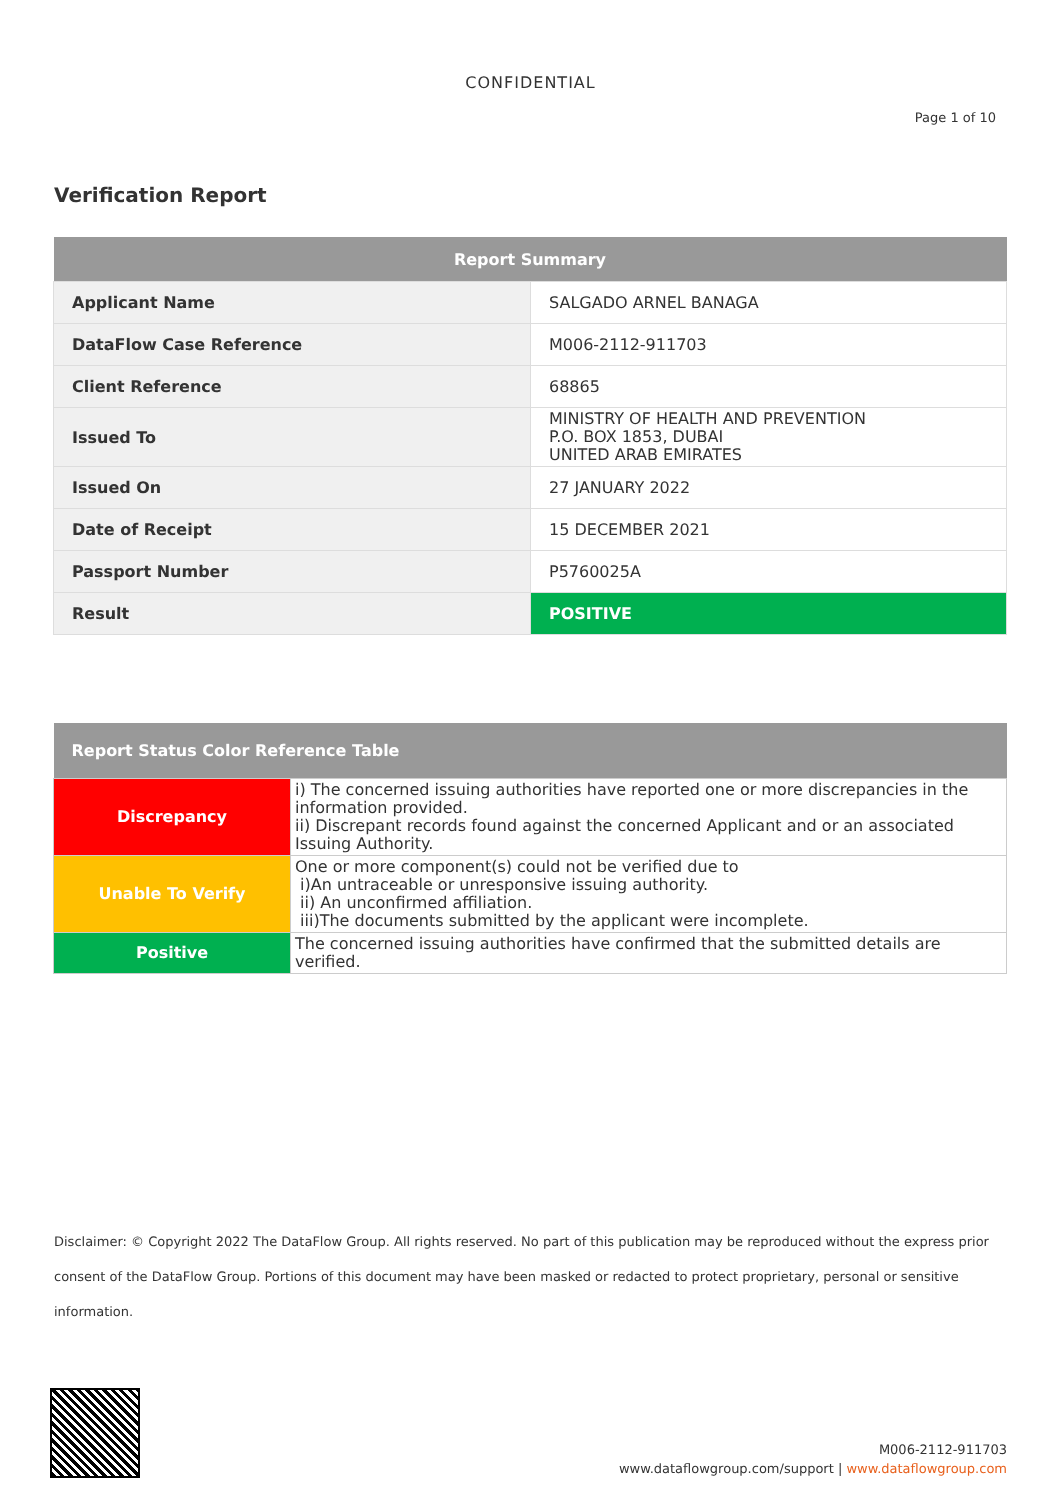CONFIDENTIAL
Page 1 of 10
Verification Report
| Report Summary | |
| --- | --- |
| Applicant Name | SALGADO ARNEL BANAGA |
| DataFlow Case Reference | M006-2112-911703 |
| Client Reference | 68865 |
| Issued To | MINISTRY OF HEALTH AND PREVENTION P.O. BOX 1853, DUBAI UNITED ARAB EMIRATES |
| Issued On | 27 JANUARY 2022 |
| Date of Receipt | 15 DECEMBER 2021 |
| Passport Number | P5760025A |
| Result | POSITIVE |
| Report Status Color Reference Table | |
| --- | --- |
| Discrepancy | i) The concerned issuing authorities have reported one or more discrepancies in the information provided. ii) Discrepant records found against the concerned Applicant and or an associated Issuing Authority. |
| Unable To Verify | One or more component(s) could not be verified due to i)An untraceable or unresponsive issuing authority. ii) An unconfirmed affiliation. iii)The documents submitted by the applicant were incomplete. |
| Positive | The concerned issuing authorities have confirmed that the submitted details are verified. |
Disclaimer: © Copyright 2022 The DataFlow Group. All rights reserved. No part of this publication may be reproduced without the express prior consent of the DataFlow Group. Portions of this document may have been masked or redacted to protect proprietary, personal or sensitive information.
M006-2112-911703
www.dataflowgroup.com/support | www.dataflowgroup.com